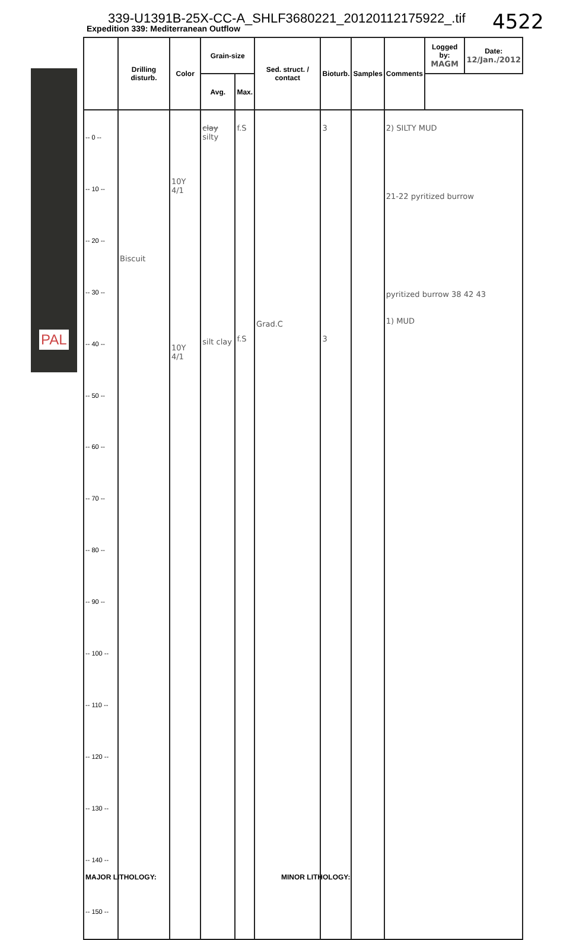339-U1391B-25X-CC-A_SHLF3680221_20120112175922_.tif
4522
Expedition 339: Mediterranean Outflow
PAL
| | Drilling disturb. | Color | Grain-size | | Sed. struct. / contact | Bioturb. | Samples | Comments | Logged by: MAGM | Date: 12/Jan./2012 |
| --- | --- | --- | --- | --- | --- | --- | --- | --- | --- | --- |
| | | | Avg. | Max. | | | | | | |
| -- 0 -- -- 10 -- -- 20 -- -- 30 -- -- 40 -- -- 50 -- -- 60 -- -- 70 -- -- 80 -- -- 90 -- -- 100 -- -- 110 -- -- 120 -- -- 130 -- -- 140 -- -- 150 -- | Biscuit | 10Y 4/1 10Y 4/1 | clay silty silt clay | f.S f.S | Grad.C | 3 3 | | 2) SILTY MUD 21-22 pyritized burrow pyritized burrow 38 42 43 1) MUD | | |
MAJOR LITHOLOGY: MINOR LITHOLOGY: